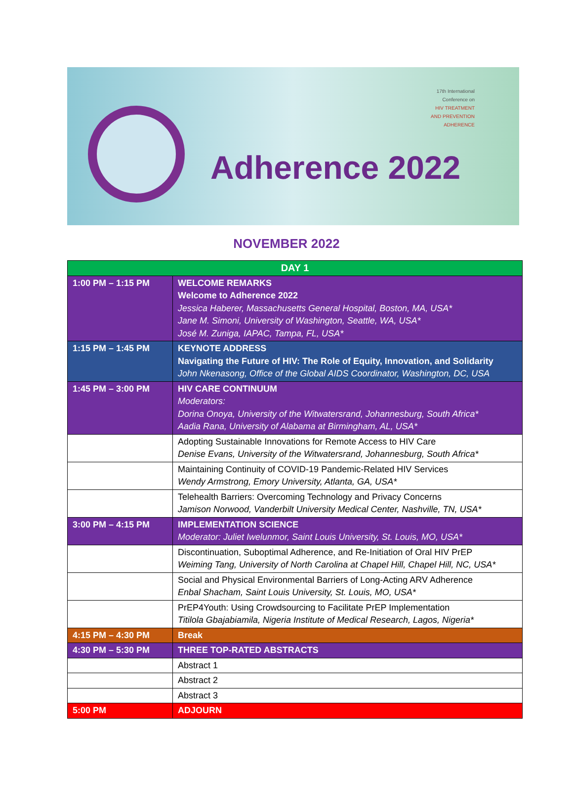17th International
Conference on
HIV TREATMENT
AND PREVENTION
ADHERENCE
Adherence 2022
NOVEMBER 2022
| DAY 1 | |
| --- | --- |
| 1:00 PM – 1:15 PM | WELCOME REMARKS Welcome to Adherence 2022 Jessica Haberer, Massachusetts General Hospital, Boston, MA, USA* Jane M. Simoni, University of Washington, Seattle, WA, USA* José M. Zuniga, IAPAC, Tampa, FL, USA* |
| 1:15 PM – 1:45 PM | KEYNOTE ADDRESS Navigating the Future of HIV: The Role of Equity, Innovation, and Solidarity John Nkenasong, Office of the Global AIDS Coordinator, Washington, DC, USA |
| 1:45 PM – 3:00 PM | HIV CARE CONTINUUM Moderators: Dorina Onoya, University of the Witwatersrand, Johannesburg, South Africa* Aadia Rana, University of Alabama at Birmingham, AL, USA* |
| | Adopting Sustainable Innovations for Remote Access to HIV Care Denise Evans, University of the Witwatersrand, Johannesburg, South Africa* |
| | Maintaining Continuity of COVID-19 Pandemic-Related HIV Services Wendy Armstrong, Emory University, Atlanta, GA, USA* |
| | Telehealth Barriers: Overcoming Technology and Privacy Concerns Jamison Norwood, Vanderbilt University Medical Center, Nashville, TN, USA* |
| 3:00 PM – 4:15 PM | IMPLEMENTATION SCIENCE Moderator: Juliet Iwelunmor, Saint Louis University, St. Louis, MO, USA* |
| | Discontinuation, Suboptimal Adherence, and Re-Initiation of Oral HIV PrEP Weiming Tang, University of North Carolina at Chapel Hill, Chapel Hill, NC, USA* |
| | Social and Physical Environmental Barriers of Long-Acting ARV Adherence Enbal Shacham, Saint Louis University, St. Louis, MO, USA* |
| | PrEP4Youth: Using Crowdsourcing to Facilitate PrEP Implementation Titilola Gbajabiamila, Nigeria Institute of Medical Research, Lagos, Nigeria* |
| 4:15 PM – 4:30 PM | Break |
| 4:30 PM – 5:30 PM | THREE TOP-RATED ABSTRACTS |
| | Abstract 1 |
| | Abstract 2 |
| | Abstract 3 |
| 5:00 PM | ADJOURN |